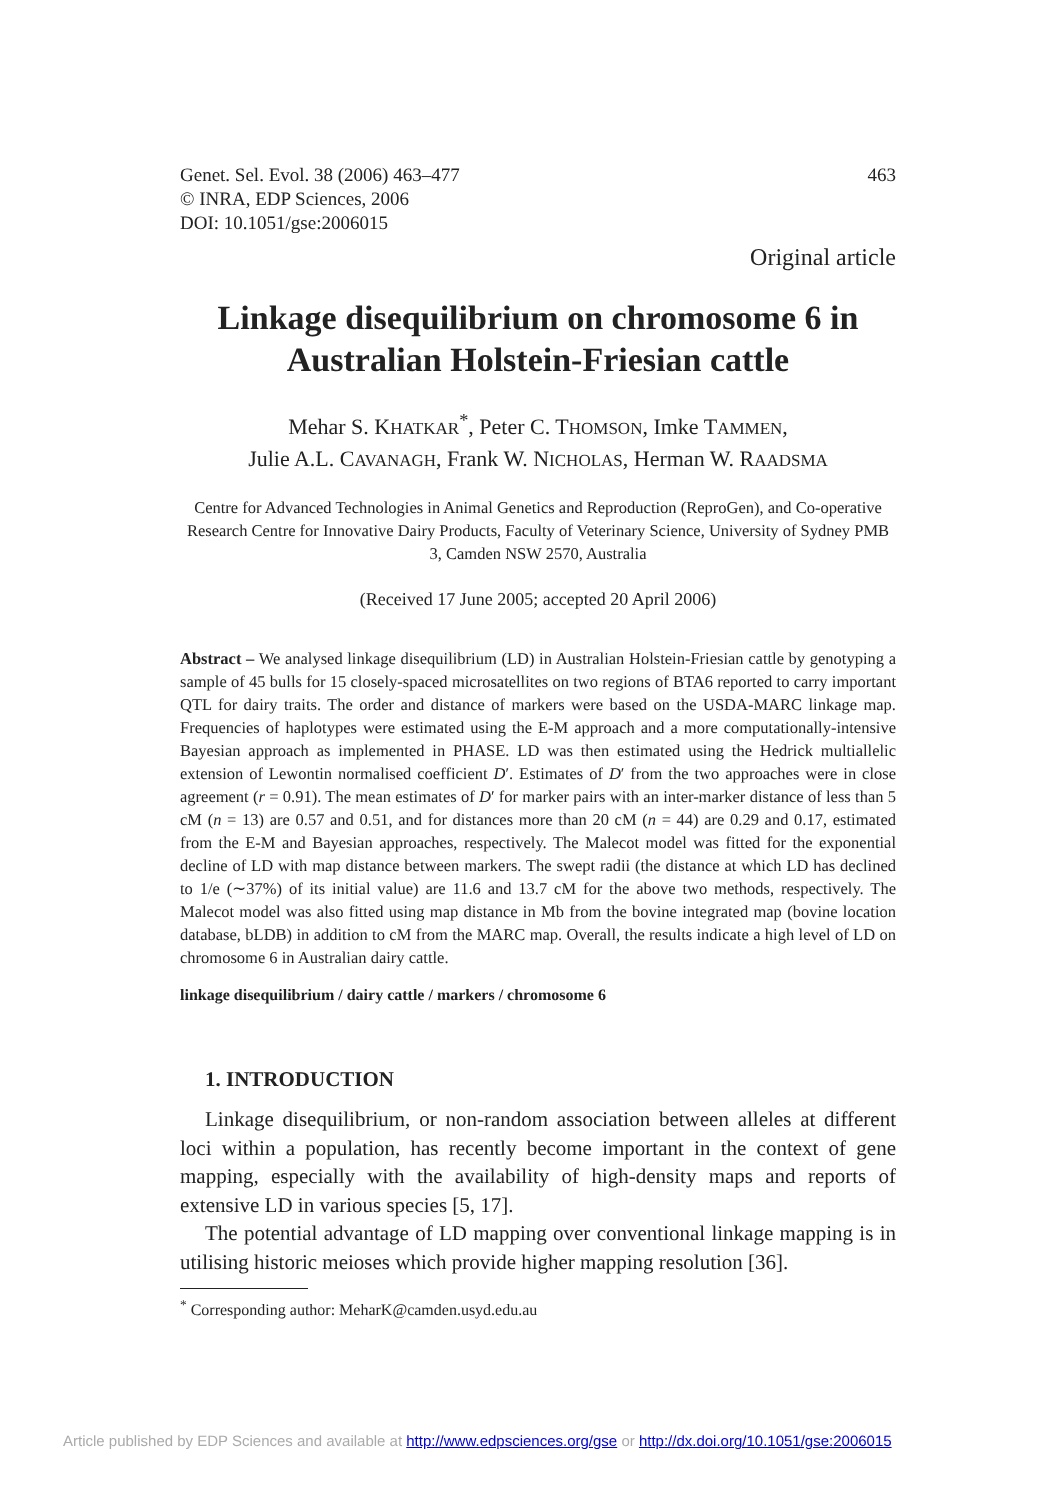463 Genet. Sel. Evol. 38 (2006) 463–477
© INRA, EDP Sciences, 2006
DOI: 10.1051/gse:2006015
Original article
Linkage disequilibrium on chromosome 6 in Australian Holstein-Friesian cattle
Mehar S. KHATKAR<sup>*</sup>, Peter C. THOMSON, Imke TAMMEN,
Julie A.L. CAVANAGH, Frank W. NICHOLAS, Herman W. RAADSMA
Centre for Advanced Technologies in Animal Genetics and Reproduction (ReproGen), and Co-operative Research Centre for Innovative Dairy Products, Faculty of Veterinary Science, University of Sydney PMB 3, Camden NSW 2570, Australia
(Received 17 June 2005; accepted 20 April 2006)
Abstract – We analysed linkage disequilibrium (LD) in Australian Holstein-Friesian cattle by genotyping a sample of 45 bulls for 15 closely-spaced microsatellites on two regions of BTA6 reported to carry important QTL for dairy traits. The order and distance of markers were based on the USDA-MARC linkage map. Frequencies of haplotypes were estimated using the E-M approach and a more computationally-intensive Bayesian approach as implemented in PHASE. LD was then estimated using the Hedrick multiallelic extension of Lewontin normalised coefficient D′. Estimates of D′ from the two approaches were in close agreement (r = 0.91). The mean estimates of D′ for marker pairs with an inter-marker distance of less than 5 cM (n = 13) are 0.57 and 0.51, and for distances more than 20 cM (n = 44) are 0.29 and 0.17, estimated from the E-M and Bayesian approaches, respectively. The Malecot model was fitted for the exponential decline of LD with map distance between markers. The swept radii (the distance at which LD has declined to 1/e (∼37%) of its initial value) are 11.6 and 13.7 cM for the above two methods, respectively. The Malecot model was also fitted using map distance in Mb from the bovine integrated map (bovine location database, bLDB) in addition to cM from the MARC map. Overall, the results indicate a high level of LD on chromosome 6 in Australian dairy cattle.
linkage disequilibrium / dairy cattle / markers / chromosome 6
1. INTRODUCTION
Linkage disequilibrium, or non-random association between alleles at different loci within a population, has recently become important in the context of gene mapping, especially with the availability of high-density maps and reports of extensive LD in various species [5, 17].
The potential advantage of LD mapping over conventional linkage mapping is in utilising historic meioses which provide higher mapping resolution [36].
<sup>*</sup> Corresponding author: MeharK@camden.usyd.edu.au
Article published by EDP Sciences and available at http://www.edpsciences.org/gse or http://dx.doi.org/10.1051/gse:2006015